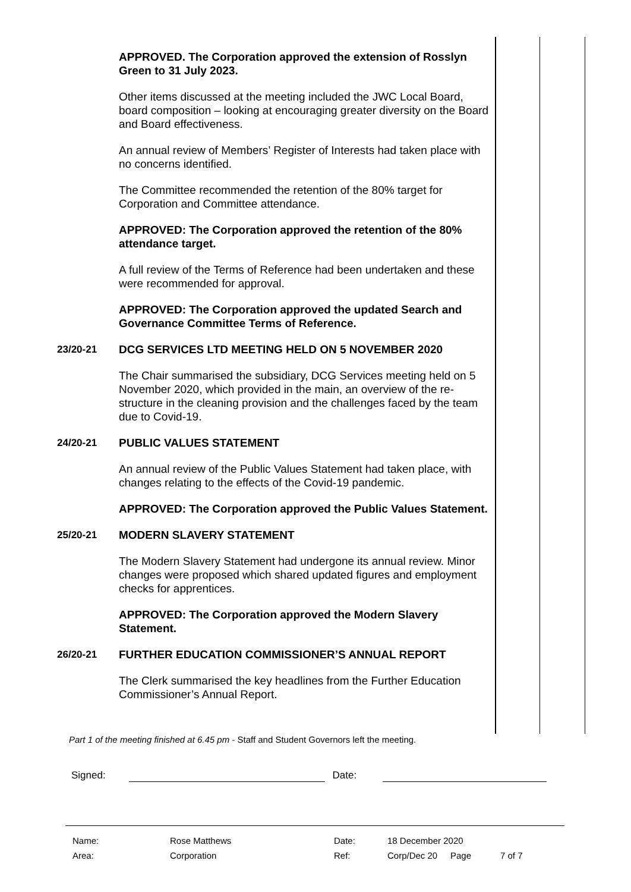APPROVED. The Corporation approved the extension of Rosslyn Green to 31 July 2023.
Other items discussed at the meeting included the JWC Local Board, board composition – looking at encouraging greater diversity on the Board and Board effectiveness.
An annual review of Members’ Register of Interests had taken place with no concerns identified.
The Committee recommended the retention of the 80% target for Corporation and Committee attendance.
APPROVED: The Corporation approved the retention of the 80% attendance target.
A full review of the Terms of Reference had been undertaken and these were recommended for approval.
APPROVED: The Corporation approved the updated Search and Governance Committee Terms of Reference.
23/20-21 DCG SERVICES LTD MEETING HELD ON 5 NOVEMBER 2020
The Chair summarised the subsidiary, DCG Services meeting held on 5 November 2020, which provided in the main, an overview of the re-structure in the cleaning provision and the challenges faced by the team due to Covid-19.
24/20-21 PUBLIC VALUES STATEMENT
An annual review of the Public Values Statement had taken place, with changes relating to the effects of the Covid-19 pandemic.
APPROVED: The Corporation approved the Public Values Statement.
25/20-21 MODERN SLAVERY STATEMENT
The Modern Slavery Statement had undergone its annual review. Minor changes were proposed which shared updated figures and employment checks for apprentices.
APPROVED: The Corporation approved the Modern Slavery Statement.
26/20-21 FURTHER EDUCATION COMMISSIONER’S ANNUAL REPORT
The Clerk summarised the key headlines from the Further Education Commissioner’s Annual Report.
Part 1 of the meeting finished at 6.45 pm - Staff and Student Governors left the meeting.
Signed: Date:
| Name: | Rose Matthews | Date: | 18 December 2020 | | |
| Area: | Corporation | Ref: | Corp/Dec 20 | Page | 7 of 7 |